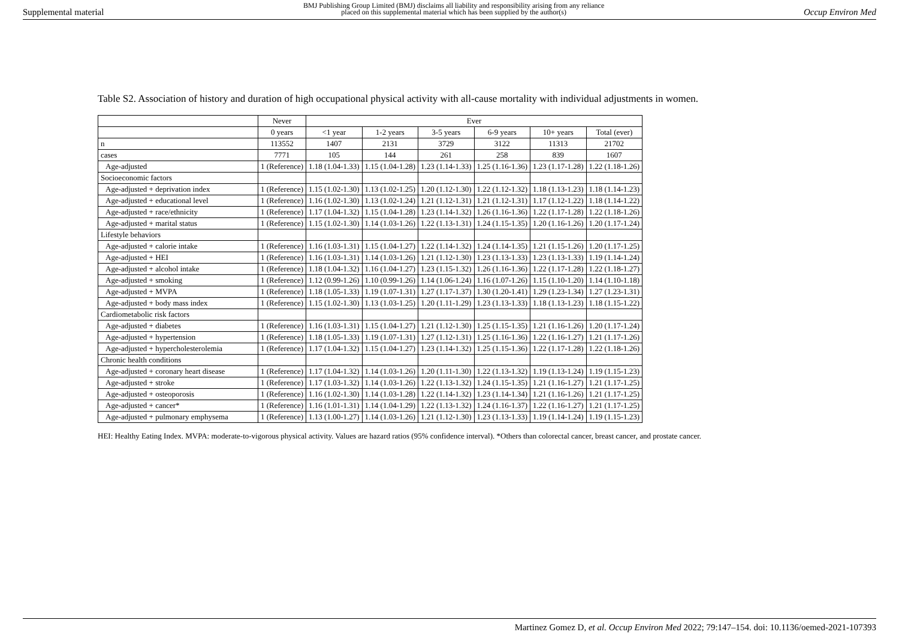Supplemental material BMJ Publishing Group Limited (BMJ) disclaims all liability and responsibility arising from any reliance
placed on this supplemental material which has been supplied by the author(s) Occup Environ Med
Table S2. Association of history and duration of high occupational physical activity with all-cause mortality with individual adjustments in women.
| | Never | Ever | | | | | |
| --- | --- | --- | --- | --- | --- | --- | --- |
| | 0 years | <1 year | 1-2 years | 3-5 years | 6-9 years | 10+ years | Total (ever) |
| n | 113552 | 1407 | 2131 | 3729 | 3122 | 11313 | 21702 |
| cases | 7771 | 105 | 144 | 261 | 258 | 839 | 1607 |
| Age-adjusted | 1 (Reference) | 1.18 (1.04-1.33) | 1.15 (1.04-1.28) | 1.23 (1.14-1.33) | 1.25 (1.16-1.36) | 1.23 (1.17-1.28) | 1.22 (1.18-1.26) |
| Socioeconomic factors | | | | | | | |
| Age-adjusted + deprivation index | 1 (Reference) | 1.15 (1.02-1.30) | 1.13 (1.02-1.25) | 1.20 (1.12-1.30) | 1.22 (1.12-1.32) | 1.18 (1.13-1.23) | 1.18 (1.14-1.23) |
| Age-adjusted + educational level | 1 (Reference) | 1.16 (1.02-1.30) | 1.13 (1.02-1.24) | 1.21 (1.12-1.31) | 1.21 (1.12-1.31) | 1.17 (1.12-1.22) | 1.18 (1.14-1.22) |
| Age-adjusted + race/ethnicity | 1 (Reference) | 1.17 (1.04-1.32) | 1.15 (1.04-1.28) | 1.23 (1.14-1.32) | 1.26 (1.16-1.36) | 1.22 (1.17-1.28) | 1.22 (1.18-1.26) |
| Age-adjusted + marital status | 1 (Reference) | 1.15 (1.02-1.30) | 1.14 (1.03-1.26) | 1.22 (1.13-1.31) | 1.24 (1.15-1.35) | 1.20 (1.16-1.26) | 1.20 (1.17-1.24) |
| Lifestyle behaviors | | | | | | | |
| Age-adjusted + calorie intake | 1 (Reference) | 1.16 (1.03-1.31) | 1.15 (1.04-1.27) | 1.22 (1.14-1.32) | 1.24 (1.14-1.35) | 1.21 (1.15-1.26) | 1.20 (1.17-1.25) |
| Age-adjusted + HEI | 1 (Reference) | 1.16 (1.03-1.31) | 1.14 (1.03-1.26) | 1.21 (1.12-1.30) | 1.23 (1.13-1.33) | 1.23 (1.13-1.33) | 1.19 (1.14-1.24) |
| Age-adjusted + alcohol intake | 1 (Reference) | 1.18 (1.04-1.32) | 1.16 (1.04-1.27) | 1.23 (1.15-1.32) | 1.26 (1.16-1.36) | 1.22 (1.17-1.28) | 1.22 (1.18-1.27) |
| Age-adjusted + smoking | 1 (Reference) | 1.12 (0.99-1.26) | 1.10 (0.99-1.26) | 1.14 (1.06-1.24) | 1.16 (1.07-1.26) | 1.15 (1.10-1.20) | 1.14 (1.10-1.18) |
| Age-adjusted + MVPA | 1 (Reference) | 1.18 (1.05-1.33) | 1.19 (1.07-1.31) | 1.27 (1.17-1.37) | 1.30 (1.20-1.41) | 1.29 (1.23-1.34) | 1.27 (1.23-1.31) |
| Age-adjusted + body mass index | 1 (Reference) | 1.15 (1.02-1.30) | 1.13 (1.03-1.25) | 1.20 (1.11-1.29) | 1.23 (1.13-1.33) | 1.18 (1.13-1.23) | 1.18 (1.15-1.22) |
| Cardiometabolic risk factors | | | | | | | |
| Age-adjusted + diabetes | 1 (Reference) | 1.16 (1.03-1.31) | 1.15 (1.04-1.27) | 1.21 (1.12-1.30) | 1.25 (1.15-1.35) | 1.21 (1.16-1.26) | 1.20 (1.17-1.24) |
| Age-adjusted + hypertension | 1 (Reference) | 1.18 (1.05-1.33) | 1.19 (1.07-1.31) | 1.27 (1.12-1.31) | 1.25 (1.16-1.36) | 1.22 (1.16-1.27) | 1.21 (1.17-1.26) |
| Age-adjusted + hypercholesterolemia | 1 (Reference) | 1.17 (1.04-1.32) | 1.15 (1.04-1.27) | 1.23 (1.14-1.32) | 1.25 (1.15-1.36) | 1.22 (1.17-1.28) | 1.22 (1.18-1.26) |
| Chronic health conditions | | | | | | | |
| Age-adjusted + coronary heart disease | 1 (Reference) | 1.17 (1.04-1.32) | 1.14 (1.03-1.26) | 1.20 (1.11-1.30) | 1.22 (1.13-1.32) | 1.19 (1.13-1.24) | 1.19 (1.15-1.23) |
| Age-adjusted + stroke | 1 (Reference) | 1.17 (1.03-1.32) | 1.14 (1.03-1.26) | 1.22 (1.13-1.32) | 1.24 (1.15-1.35) | 1.21 (1.16-1.27) | 1.21 (1.17-1.25) |
| Age-adjusted + osteoporosis | 1 (Reference) | 1.16 (1.02-1.30) | 1.14 (1.03-1.28) | 1.22 (1.14-1.32) | 1.23 (1.14-1.34) | 1.21 (1.16-1.26) | 1.21 (1.17-1.25) |
| Age-adjusted + cancer* | 1 (Reference) | 1.16 (1.01-1.31) | 1.14 (1.04-1.29) | 1.22 (1.13-1.32) | 1.24 (1.16-1.37) | 1.22 (1.16-1.27) | 1.21 (1.17-1.25) |
| Age-adjusted + pulmonary emphysema | 1 (Reference) | 1.13 (1.00-1.27) | 1.14 (1.03-1.26) | 1.21 (1.12-1.30) | 1.23 (1.13-1.33) | 1.19 (1.14-1.24) | 1.19 (1.15-1.23) |
HEI: Healthy Eating Index. MVPA: moderate-to-vigorous physical activity. Values are hazard ratios (95% confidence interval). *Others than colorectal cancer, breast cancer, and prostate cancer.
Martinez Gomez D, et al. Occup Environ Med 2022; 79:147–154. doi: 10.1136/oemed-2021-107393